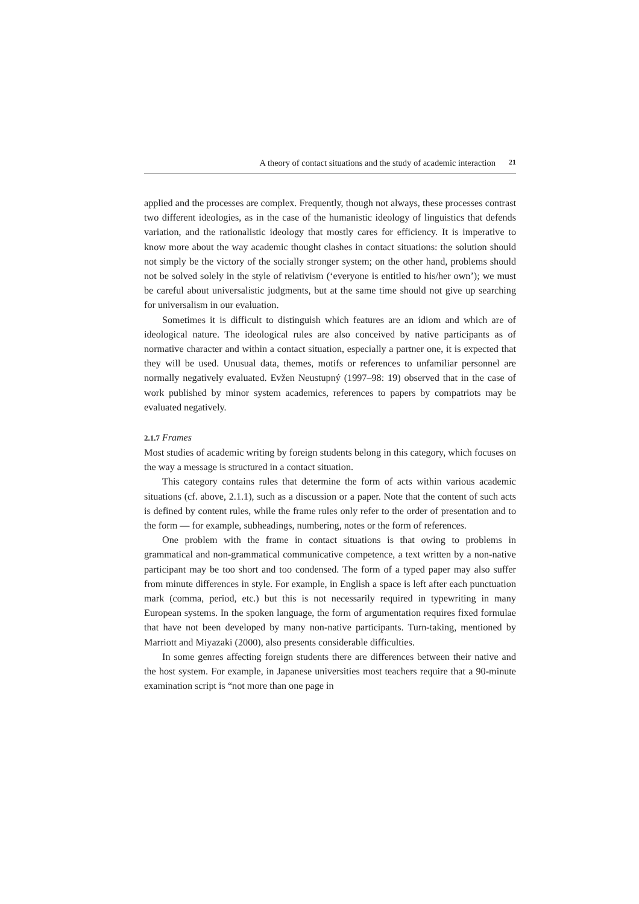A theory of contact situations and the study of academic interaction 21
applied and the processes are complex. Frequently, though not always, these processes contrast two different ideologies, as in the case of the humanistic ideology of linguistics that defends variation, and the rationalistic ideology that mostly cares for efficiency. It is imperative to know more about the way academic thought clashes in contact situations: the solution should not simply be the victory of the socially stronger system; on the other hand, problems should not be solved solely in the style of relativism (‘everyone is entitled to his/her own’); we must be careful about universalistic judgments, but at the same time should not give up searching for universalism in our evaluation.
Sometimes it is difficult to distinguish which features are an idiom and which are of ideological nature. The ideological rules are also conceived by native participants as of normative character and within a contact situation, especially a partner one, it is expected that they will be used. Unusual data, themes, motifs or references to unfamiliar personnel are normally negatively evaluated. Evžen Neustupný (1997–98: 19) observed that in the case of work published by minor system academics, references to papers by compatriots may be evaluated negatively.
2.1.7 Frames
Most studies of academic writing by foreign students belong in this category, which focuses on the way a message is structured in a contact situation.
This category contains rules that determine the form of acts within various academic situations (cf. above, 2.1.1), such as a discussion or a paper. Note that the content of such acts is defined by content rules, while the frame rules only refer to the order of presentation and to the form — for example, subheadings, numbering, notes or the form of references.
One problem with the frame in contact situations is that owing to problems in grammatical and non-grammatical communicative competence, a text written by a non-native participant may be too short and too condensed. The form of a typed paper may also suffer from minute differences in style. For example, in English a space is left after each punctuation mark (comma, period, etc.) but this is not necessarily required in typewriting in many European systems. In the spoken language, the form of argumentation requires fixed formulae that have not been developed by many non-native participants. Turn-taking, mentioned by Marriott and Miyazaki (2000), also presents considerable difficulties.
In some genres affecting foreign students there are differences between their native and the host system. For example, in Japanese universities most teachers require that a 90-minute examination script is “not more than one page in